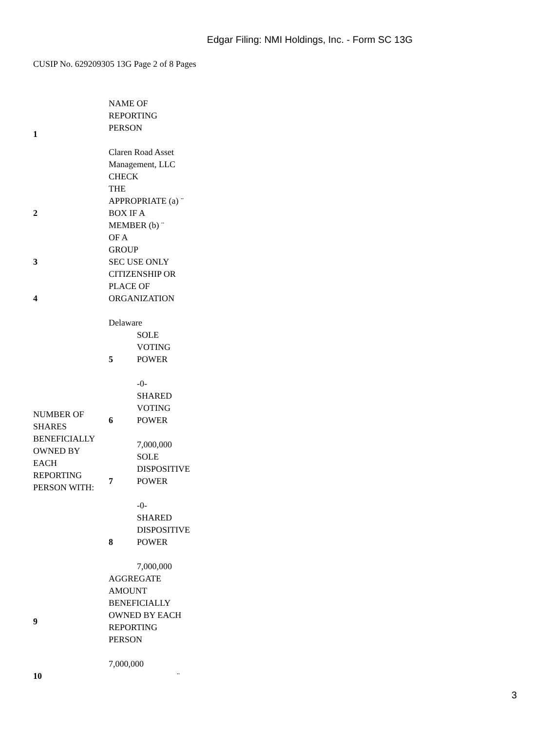Edgar Filing: NMI Holdings, Inc. - Form SC 13G
CUSIP No. 629209305 13G Page 2 of 8 Pages
| 1 | NAME OF REPORTING PERSON Claren Road Asset Management, LLC | |
| 2 | CHECK THE APPROPRIATE (a) ¨ BOX IF A MEMBER (b) ¨ OF A GROUP | |
| 3 | SEC USE ONLY | |
| 4 | CITIZENSHIP OR PLACE OF ORGANIZATION Delaware | |
| NUMBER OF SHARES BENEFICIALLY OWNED BY EACH REPORTING PERSON WITH: | 5 | SOLE VOTING POWER -0- |
| | 6 | SHARED VOTING POWER 7,000,000 |
| | 7 | SOLE DISPOSITIVE POWER -0- |
| | 8 | SHARED DISPOSITIVE POWER 7,000,000 |
| 9 | AGGREGATE AMOUNT BENEFICIALLY OWNED BY EACH REPORTING PERSON 7,000,000 | |
| 10 | ¨ | |
3